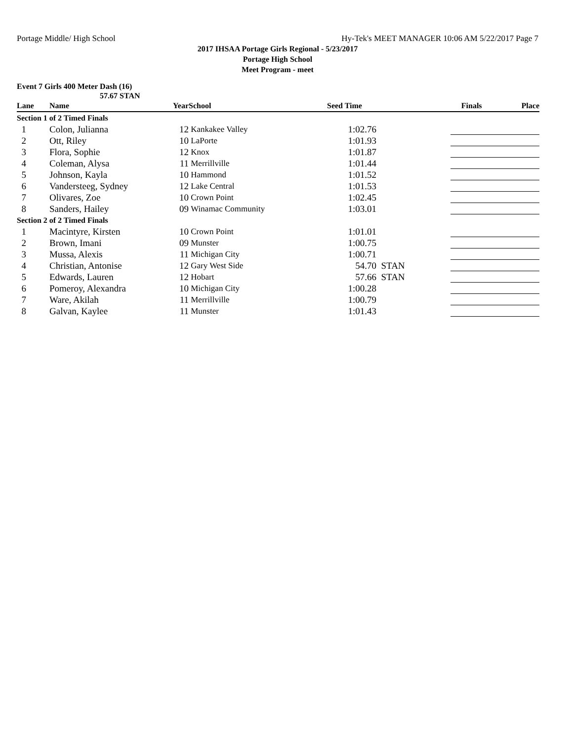Portage Middle/ High School Hy-Tek's MEET MANAGER 10:06 AM 5/22/2017 Page 7
2017 IHSAA Portage Girls Regional - 5/23/2017
Portage High School
Meet Program - meet
Event 7 Girls 400 Meter Dash (16)
57.67 STAN
| Lane | Name | Year | School | Seed Time | | Finals | Place |
| --- | --- | --- | --- | --- | --- | --- | --- |
| Section 1 of 2 Timed Finals | | | | | | | |
| 1 | Colon, Julianna | 12 | Kankakee Valley | 1:02.76 | | | |
| 2 | Ott, Riley | 10 | LaPorte | 1:01.93 | | | |
| 3 | Flora, Sophie | 12 | Knox | 1:01.87 | | | |
| 4 | Coleman, Alysa | 11 | Merrillville | 1:01.44 | | | |
| 5 | Johnson, Kayla | 10 | Hammond | 1:01.52 | | | |
| 6 | Vandersteeg, Sydney | 12 | Lake Central | 1:01.53 | | | |
| 7 | Olivares, Zoe | 10 | Crown Point | 1:02.45 | | | |
| 8 | Sanders, Hailey | 09 | Winamac Community | 1:03.01 | | | |
| Section 2 of 2 Timed Finals | | | | | | | |
| 1 | Macintyre, Kirsten | 10 | Crown Point | 1:01.01 | | | |
| 2 | Brown, Imani | 09 | Munster | 1:00.75 | | | |
| 3 | Mussa, Alexis | 11 | Michigan City | 1:00.71 | | | |
| 4 | Christian, Antonise | 12 | Gary West Side | 54.70 | STAN | | |
| 5 | Edwards, Lauren | 12 | Hobart | 57.66 | STAN | | |
| 6 | Pomeroy, Alexandra | 10 | Michigan City | 1:00.28 | | | |
| 7 | Ware, Akilah | 11 | Merrillville | 1:00.79 | | | |
| 8 | Galvan, Kaylee | 11 | Munster | 1:01.43 | | | |